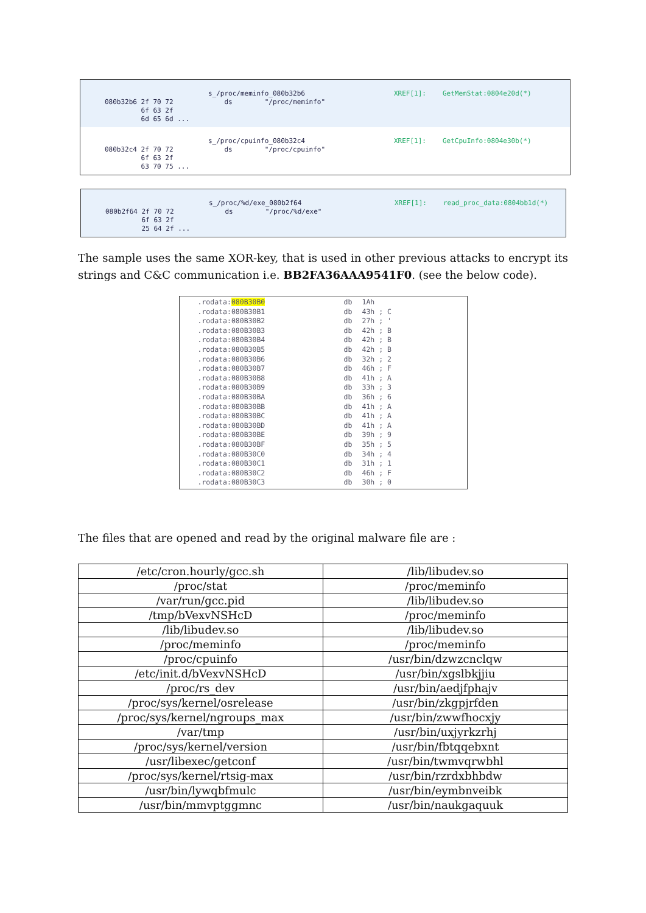080b32b6 2f 70 72
6f 63 2f
6d 65 6d ...
s_/proc/meminfo_080b32b6
ds "/proc/meminfo"
XREF[1]:
GetMemStat:0804e20d(*)
080b32c4 2f 70 72
6f 63 2f
63 70 75 ...
s_/proc/cpuinfo_080b32c4
ds "/proc/cpuinfo"
XREF[1]:
GetCpuInfo:0804e30b(*)
080b2f64 2f 70 72
6f 63 2f
25 64 2f ...
s_/proc/%d/exe_080b2f64
ds "/proc/%d/exe"
XREF[1]:
read_proc_data:0804bb1d(*)
The sample uses the same XOR-key, that is used in other previous attacks to encrypt its strings and C&C communication i.e. BB2FA36AAA9541F0. (see the below code).
.rodata:080B30B0 db 1Ah
.rodata:080B30B1 db 43h ; C
.rodata:080B30B2 db 27h ; '
.rodata:080B30B3 db 42h ; B
.rodata:080B30B4 db 42h ; B
.rodata:080B30B5 db 42h ; B
.rodata:080B30B6 db 32h ; 2
.rodata:080B30B7 db 46h ; F
.rodata:080B30B8 db 41h ; A
.rodata:080B30B9 db 33h ; 3
.rodata:080B30BA db 36h ; 6
.rodata:080B30BB db 41h ; A
.rodata:080B30BC db 41h ; A
.rodata:080B30BD db 41h ; A
.rodata:080B30BE db 39h ; 9
.rodata:080B30BF db 35h ; 5
.rodata:080B30C0 db 34h ; 4
.rodata:080B30C1 db 31h ; 1
.rodata:080B30C2 db 46h ; F
.rodata:080B30C3 db 30h ; 0
The files that are opened and read by the original malware file are :
| /etc/cron.hourly/gcc.sh | /lib/libudev.so |
| /proc/stat | /proc/meminfo |
| /var/run/gcc.pid | /lib/libudev.so |
| /tmp/bVexvNSHcD | /proc/meminfo |
| /lib/libudev.so | /lib/libudev.so |
| /proc/meminfo | /proc/meminfo |
| /proc/cpuinfo | /usr/bin/dzwzcnclqw |
| /etc/init.d/bVexvNSHcD | /usr/bin/xgslbkjjiu |
| /proc/rs_dev | /usr/bin/aedjfphajv |
| /proc/sys/kernel/osrelease | /usr/bin/zkgpjrfden |
| /proc/sys/kernel/ngroups_max | /usr/bin/zwwfhocxjy |
| /var/tmp | /usr/bin/uxjyrkzrhj |
| /proc/sys/kernel/version | /usr/bin/fbtqqebxnt |
| /usr/libexec/getconf | /usr/bin/twmvqrwbhl |
| /proc/sys/kernel/rtsig-max | /usr/bin/rzrdxbhbdw |
| /usr/bin/lywqbfmulc | /usr/bin/eymbnveibk |
| /usr/bin/mmvptggmnc | /usr/bin/naukgaquuk |